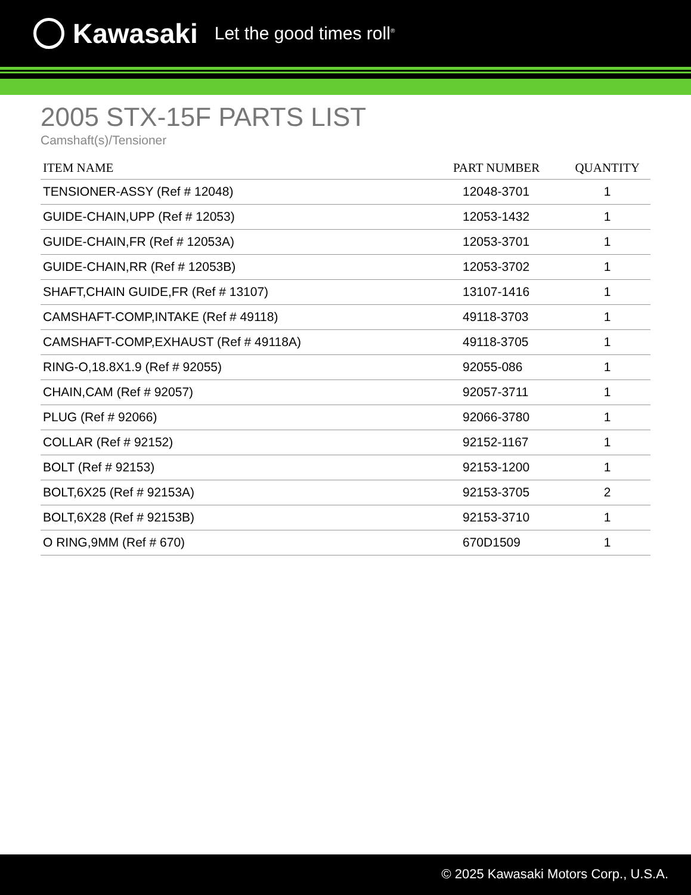Kawasaki
Let the good times roll<sup>®</sup>
2005 STX-15F PARTS LIST
Camshaft(s)/Tensioner
| ITEM NAME | PART NUMBER | QUANTITY |
| --- | --- | --- |
| TENSIONER-ASSY (Ref # 12048) | 12048-3701 | 1 |
| GUIDE-CHAIN,UPP (Ref # 12053) | 12053-1432 | 1 |
| GUIDE-CHAIN,FR (Ref # 12053A) | 12053-3701 | 1 |
| GUIDE-CHAIN,RR (Ref # 12053B) | 12053-3702 | 1 |
| SHAFT,CHAIN GUIDE,FR (Ref # 13107) | 13107-1416 | 1 |
| CAMSHAFT-COMP,INTAKE (Ref # 49118) | 49118-3703 | 1 |
| CAMSHAFT-COMP,EXHAUST (Ref # 49118A) | 49118-3705 | 1 |
| RING-O,18.8X1.9 (Ref # 92055) | 92055-086 | 1 |
| CHAIN,CAM (Ref # 92057) | 92057-3711 | 1 |
| PLUG (Ref # 92066) | 92066-3780 | 1 |
| COLLAR (Ref # 92152) | 92152-1167 | 1 |
| BOLT (Ref # 92153) | 92153-1200 | 1 |
| BOLT,6X25 (Ref # 92153A) | 92153-3705 | 2 |
| BOLT,6X28 (Ref # 92153B) | 92153-3710 | 1 |
| O RING,9MM (Ref # 670) | 670D1509 | 1 |
© 2025 Kawasaki Motors Corp., U.S.A.